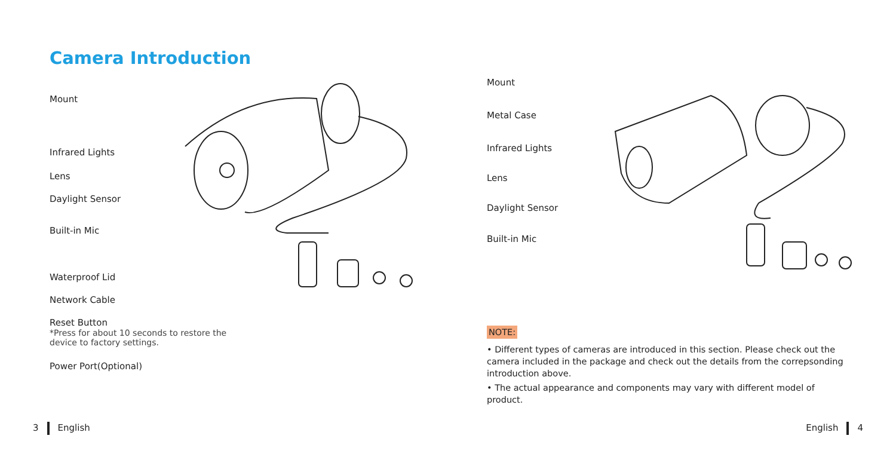Camera Introduction
Mount
Infrared Lights
Lens
Daylight Sensor
Built-in Mic
Waterproof Lid
Network Cable
Reset Button
*Press for about 10 seconds to restore the
device to factory settings.
Power Port(Optional)
Mount
Metal Case
Infrared Lights
Lens
Daylight Sensor
Built-in Mic
NOTE:
• Different types of cameras are introduced in this section. Please check out the camera included in the package and check out the details from the correpsonding introduction above.
• The actual appearance and components may vary with different model of product.
3 English English 4